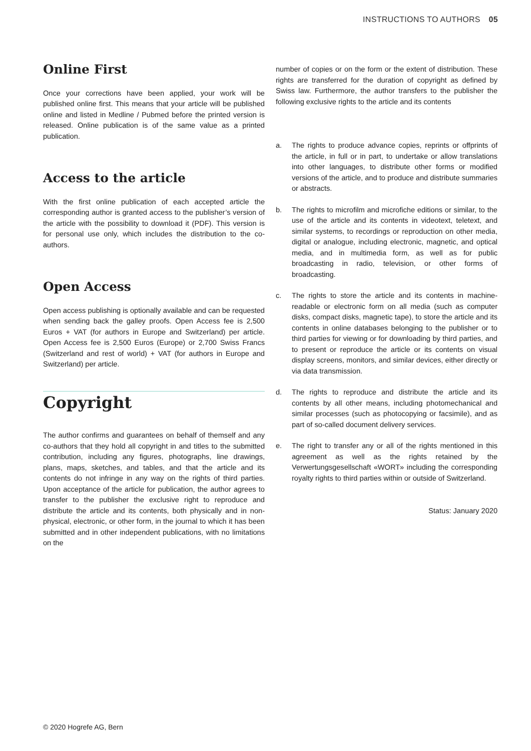INSTRUCTIONS TO AUTHORS 05
Online First
Once your corrections have been applied, your work will be published online first. This means that your article will be published online and listed in Medline / Pubmed before the printed version is released. Online publication is of the same value as a printed publication.
Access to the article
With the first online publication of each accepted article the corresponding author is granted access to the publisher’s version of the article with the possibility to download it (PDF). This version is for personal use only, which includes the distribution to the co-authors.
Open Access
Open access publishing is optionally available and can be requested when sending back the galley proofs. Open Access fee is 2,500 Euros + VAT (for authors in Europe and Switzerland) per article. Open Access fee is 2,500 Euros (Europe) or 2,700 Swiss Francs (Switzerland and rest of world) + VAT (for authors in Europe and Switzerland) per article.
Copyright
The author confirms and guarantees on behalf of themself and any co-authors that they hold all copyright in and titles to the submitted contribution, including any figures, photographs, line drawings, plans, maps, sketches, and tables, and that the article and its contents do not infringe in any way on the rights of third parties. Upon acceptance of the article for publication, the author agrees to transfer to the publisher the exclusive right to reproduce and distribute the article and its contents, both physically and in non-physical, electronic, or other form, in the journal to which it has been submitted and in other independent publications, with no limitations on the
number of copies or on the form or the extent of distribution. These rights are transferred for the duration of copyright as defined by Swiss law. Furthermore, the author transfers to the publisher the following exclusive rights to the article and its contents
a. The rights to produce advance copies, reprints or offprints of the article, in full or in part, to undertake or allow translations into other languages, to distribute other forms or modified versions of the article, and to produce and distribute summaries or abstracts.
b. The rights to microfilm and microfiche editions or similar, to the use of the article and its contents in videotext, teletext, and similar systems, to recordings or reproduction on other media, digital or analogue, including electronic, magnetic, and optical media, and in multimedia form, as well as for public broadcasting in radio, television, or other forms of broadcasting.
c. The rights to store the article and its contents in machine-readable or electronic form on all media (such as computer disks, compact disks, magnetic tape), to store the article and its contents in online databases belonging to the publisher or to third parties for viewing or for downloading by third parties, and to present or reproduce the article or its contents on visual display screens, monitors, and similar devices, either directly or via data transmission.
d. The rights to reproduce and distribute the article and its contents by all other means, including photomechanical and similar processes (such as photocopying or facsimile), and as part of so-called document delivery services.
e. The right to transfer any or all of the rights mentioned in this agreement as well as the rights retained by the Verwertungsgesellschaft «WORT» including the corresponding royalty rights to third parties within or outside of Switzerland.
Status: January 2020
© 2020 Hogrefe AG, Bern